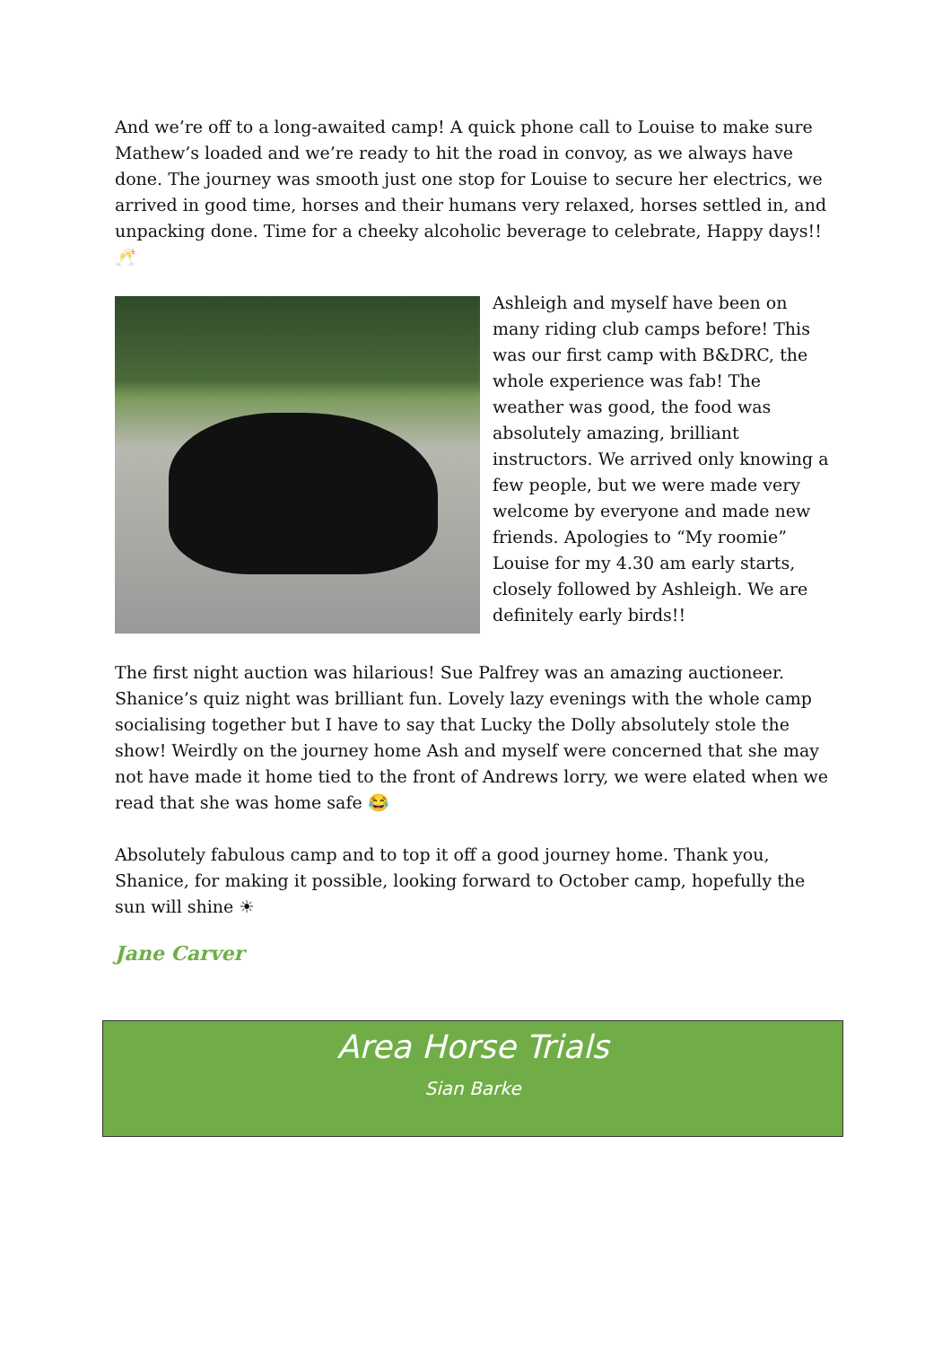And we’re off to a long-awaited camp! A quick phone call to Louise to make sure Mathew’s loaded and we’re ready to hit the road in convoy, as we always have done. The journey was smooth just one stop for Louise to secure her electrics, we arrived in good time, horses and their humans very relaxed, horses settled in, and unpacking done. Time for a cheeky alcoholic beverage to celebrate, Happy days!! 🥂
Ashleigh and myself have been on many riding club camps before! This was our first camp with B&DRC, the whole experience was fab! The weather was good, the food was absolutely amazing, brilliant instructors. We arrived only knowing a few people, but we were made very welcome by everyone and made new friends. Apologies to “My roomie” Louise for my 4.30 am early starts, closely followed by Ashleigh. We are definitely early birds!!
The first night auction was hilarious! Sue Palfrey was an amazing auctioneer. Shanice’s quiz night was brilliant fun. Lovely lazy evenings with the whole camp socialising together but I have to say that Lucky the Dolly absolutely stole the show! Weirdly on the journey home Ash and myself were concerned that she may not have made it home tied to the front of Andrews lorry, we were elated when we read that she was home safe 😂
Absolutely fabulous camp and to top it off a good journey home. Thank you, Shanice, for making it possible, looking forward to October camp, hopefully the sun will shine ☀
Jane Carver
Area Horse Trials
Sian Barke